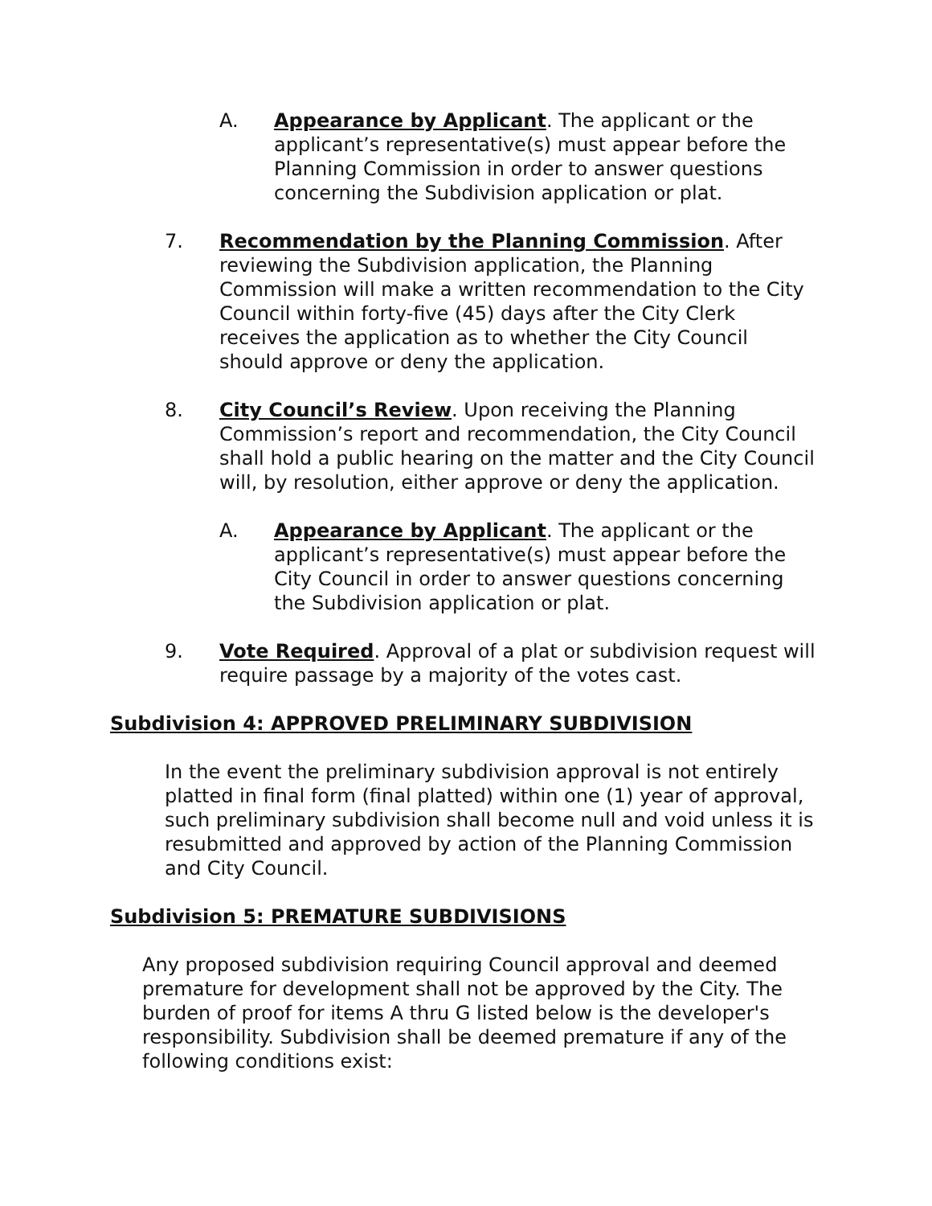A. Appearance by Applicant. The applicant or the applicant’s representative(s) must appear before the Planning Commission in order to answer questions concerning the Subdivision application or plat.
7. Recommendation by the Planning Commission. After reviewing the Subdivision application, the Planning Commission will make a written recommendation to the City Council within forty-five (45) days after the City Clerk receives the application as to whether the City Council should approve or deny the application.
8. City Council’s Review. Upon receiving the Planning Commission’s report and recommendation, the City Council shall hold a public hearing on the matter and the City Council will, by resolution, either approve or deny the application.
A. Appearance by Applicant. The applicant or the applicant’s representative(s) must appear before the City Council in order to answer questions concerning the Subdivision application or plat.
9. Vote Required. Approval of a plat or subdivision request will require passage by a majority of the votes cast.
Subdivision 4: APPROVED PRELIMINARY SUBDIVISION
In the event the preliminary subdivision approval is not entirely platted in final form (final platted) within one (1) year of approval, such preliminary subdivision shall become null and void unless it is resubmitted and approved by action of the Planning Commission and City Council.
Subdivision 5: PREMATURE SUBDIVISIONS
Any proposed subdivision requiring Council approval and deemed premature for development shall not be approved by the City. The burden of proof for items A thru G listed below is the developer's responsibility. Subdivision shall be deemed premature if any of the following conditions exist: